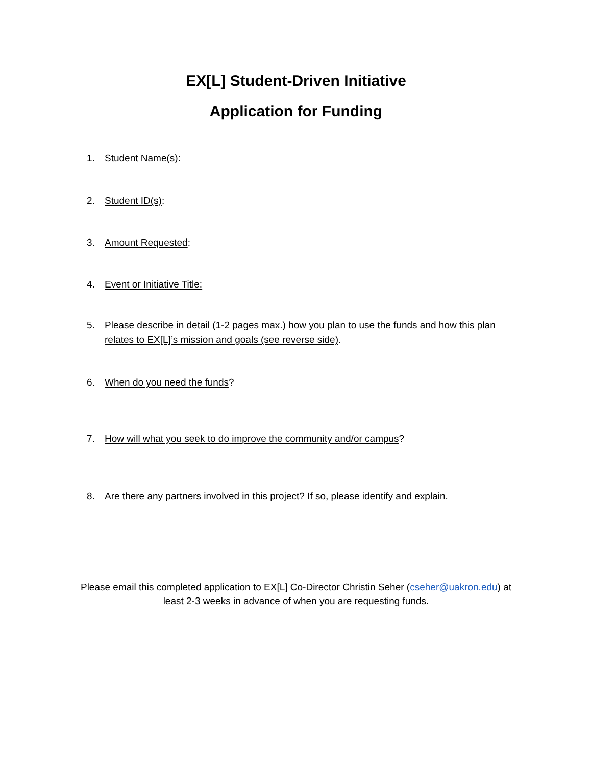EX[L] Student-Driven Initiative
Application for Funding
1. Student Name(s):
2. Student ID(s):
3. Amount Requested:
4. Event or Initiative Title:
5. Please describe in detail (1-2 pages max.) how you plan to use the funds and how this plan relates to EX[L]’s mission and goals (see reverse side).
6. When do you need the funds?
7. How will what you seek to do improve the community and/or campus?
8. Are there any partners involved in this project? If so, please identify and explain.
Please email this completed application to EX[L] Co-Director Christin Seher (cseher@uakron.edu) at
least 2-3 weeks in advance of when you are requesting funds.